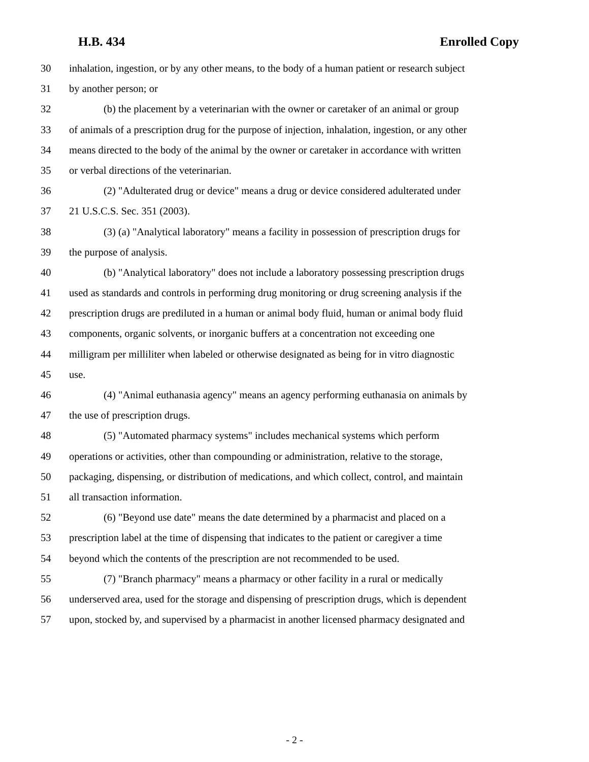H.B. 434 Enrolled Copy
30 inhalation, ingestion, or by any other means, to the body of a human patient or research subject
31 by another person; or
32 (b) the placement by a veterinarian with the owner or caretaker of an animal or group
33 of animals of a prescription drug for the purpose of injection, inhalation, ingestion, or any other
34 means directed to the body of the animal by the owner or caretaker in accordance with written
35 or verbal directions of the veterinarian.
36 (2) "Adulterated drug or device" means a drug or device considered adulterated under
37 21 U.S.C.S. Sec. 351 (2003).
38 (3) (a) "Analytical laboratory" means a facility in possession of prescription drugs for
39 the purpose of analysis.
40 (b) "Analytical laboratory" does not include a laboratory possessing prescription drugs
41 used as standards and controls in performing drug monitoring or drug screening analysis if the
42 prescription drugs are prediluted in a human or animal body fluid, human or animal body fluid
43 components, organic solvents, or inorganic buffers at a concentration not exceeding one
44 milligram per milliliter when labeled or otherwise designated as being for in vitro diagnostic
45 use.
46 (4) "Animal euthanasia agency" means an agency performing euthanasia on animals by
47 the use of prescription drugs.
48 (5) "Automated pharmacy systems" includes mechanical systems which perform
49 operations or activities, other than compounding or administration, relative to the storage,
50 packaging, dispensing, or distribution of medications, and which collect, control, and maintain
51 all transaction information.
52 (6) "Beyond use date" means the date determined by a pharmacist and placed on a
53 prescription label at the time of dispensing that indicates to the patient or caregiver a time
54 beyond which the contents of the prescription are not recommended to be used.
55 (7) "Branch pharmacy" means a pharmacy or other facility in a rural or medically
56 underserved area, used for the storage and dispensing of prescription drugs, which is dependent
57 upon, stocked by, and supervised by a pharmacist in another licensed pharmacy designated and
- 2 -